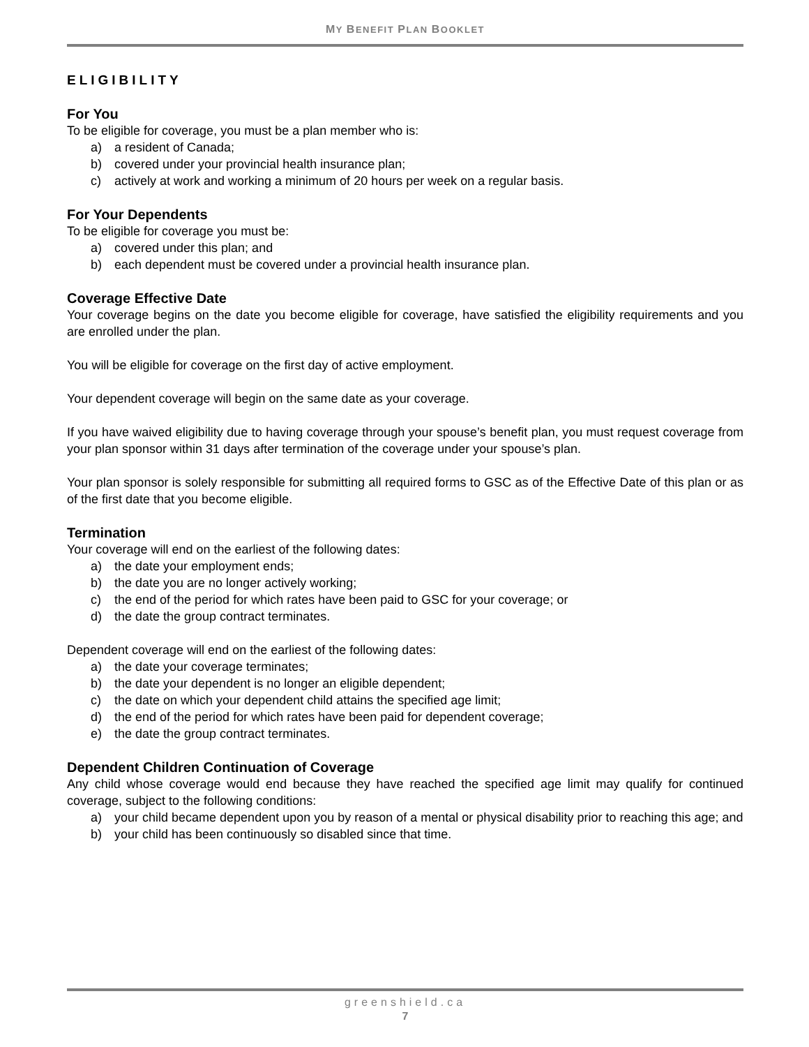MY BENEFIT PLAN BOOKLET
ELIGIBILITY
For You
To be eligible for coverage, you must be a plan member who is:
a) a resident of Canada;
b) covered under your provincial health insurance plan;
c) actively at work and working a minimum of 20 hours per week on a regular basis.
For Your Dependents
To be eligible for coverage you must be:
a) covered under this plan; and
b) each dependent must be covered under a provincial health insurance plan.
Coverage Effective Date
Your coverage begins on the date you become eligible for coverage, have satisfied the eligibility requirements and you are enrolled under the plan.
You will be eligible for coverage on the first day of active employment.
Your dependent coverage will begin on the same date as your coverage.
If you have waived eligibility due to having coverage through your spouse’s benefit plan, you must request coverage from your plan sponsor within 31 days after termination of the coverage under your spouse’s plan.
Your plan sponsor is solely responsible for submitting all required forms to GSC as of the Effective Date of this plan or as of the first date that you become eligible.
Termination
Your coverage will end on the earliest of the following dates:
a) the date your employment ends;
b) the date you are no longer actively working;
c) the end of the period for which rates have been paid to GSC for your coverage; or
d) the date the group contract terminates.
Dependent coverage will end on the earliest of the following dates:
a) the date your coverage terminates;
b) the date your dependent is no longer an eligible dependent;
c) the date on which your dependent child attains the specified age limit;
d) the end of the period for which rates have been paid for dependent coverage;
e) the date the group contract terminates.
Dependent Children Continuation of Coverage
Any child whose coverage would end because they have reached the specified age limit may qualify for continued coverage, subject to the following conditions:
a) your child became dependent upon you by reason of a mental or physical disability prior to reaching this age; and
b) your child has been continuously so disabled since that time.
greenshield.ca
7